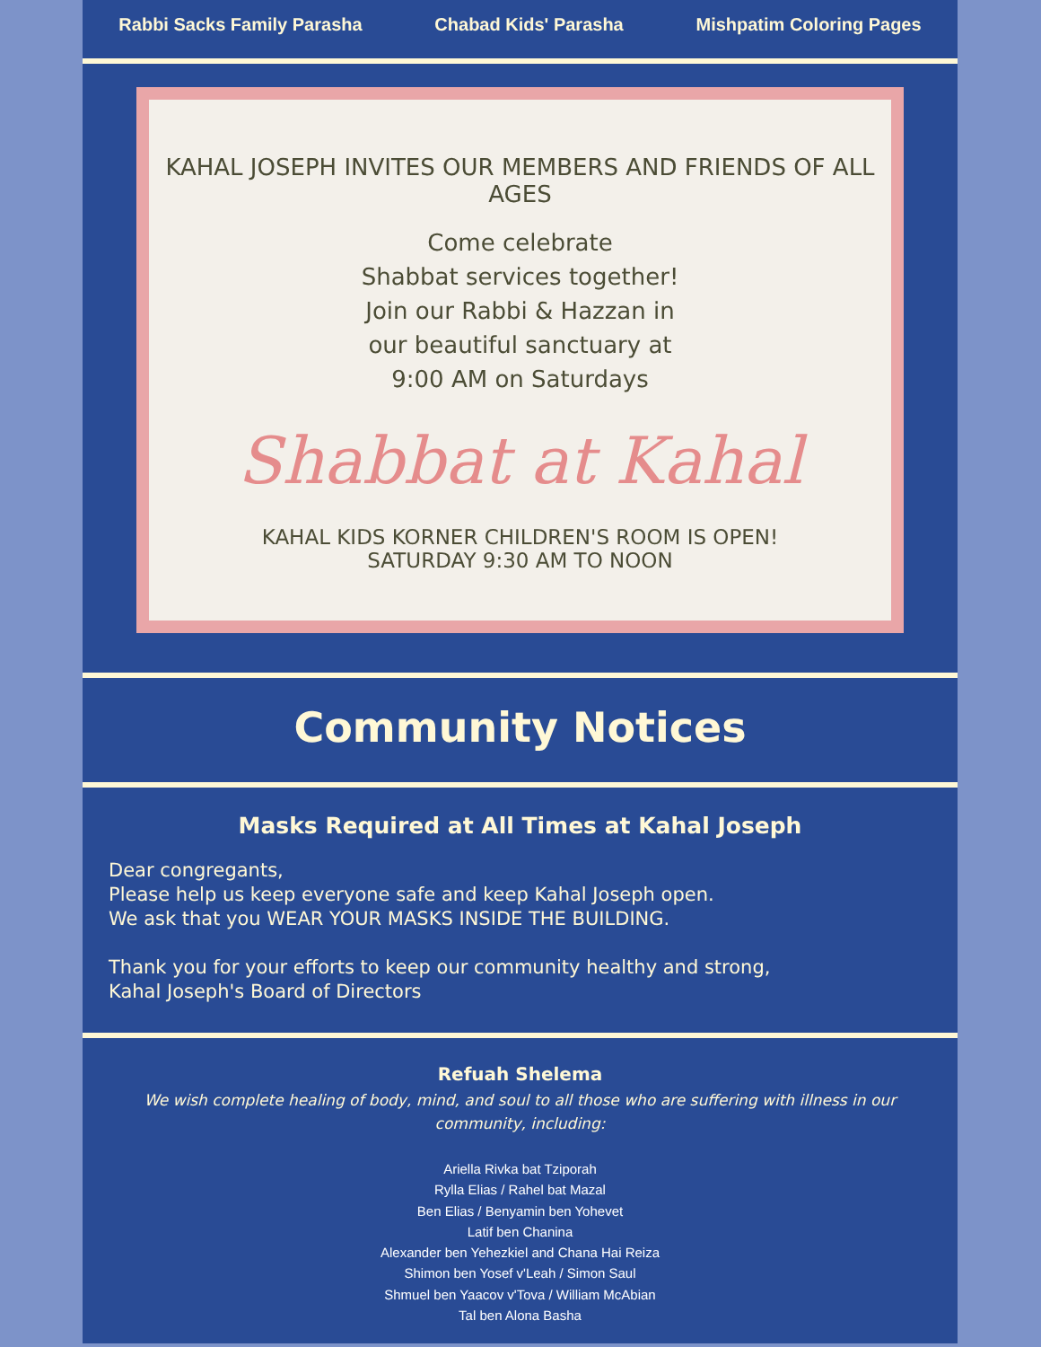Rabbi Sacks Family Parasha Chabad Kids' Parasha Mishpatim Coloring Pages
KAHAL JOSEPH INVITES OUR MEMBERS AND FRIENDS OF ALL AGES
Come celebrate
Shabbat services together!
Join our Rabbi & Hazzan in
our beautiful sanctuary at
9:00 AM on Saturdays
Shabbat at Kahal
KAHAL KIDS KORNER CHILDREN'S ROOM IS OPEN!
SATURDAY 9:30 AM TO NOON
Community Notices
Masks Required at All Times at Kahal Joseph
Dear congregants,
Please help us keep everyone safe and keep Kahal Joseph open.
We ask that you WEAR YOUR MASKS INSIDE THE BUILDING.
Thank you for your efforts to keep our community healthy and strong,
Kahal Joseph's Board of Directors
Refuah Shelema
We wish complete healing of body, mind, and soul to all those who are suffering with illness in our community, including:
Ariella Rivka bat Tziporah
Rylla Elias / Rahel bat Mazal
Ben Elias / Benyamin ben Yohevet
Latif ben Chanina
Alexander ben Yehezkiel and Chana Hai Reiza
Shimon ben Yosef v'Leah / Simon Saul
Shmuel ben Yaacov v'Tova / William McAbian
Tal ben Alona Basha